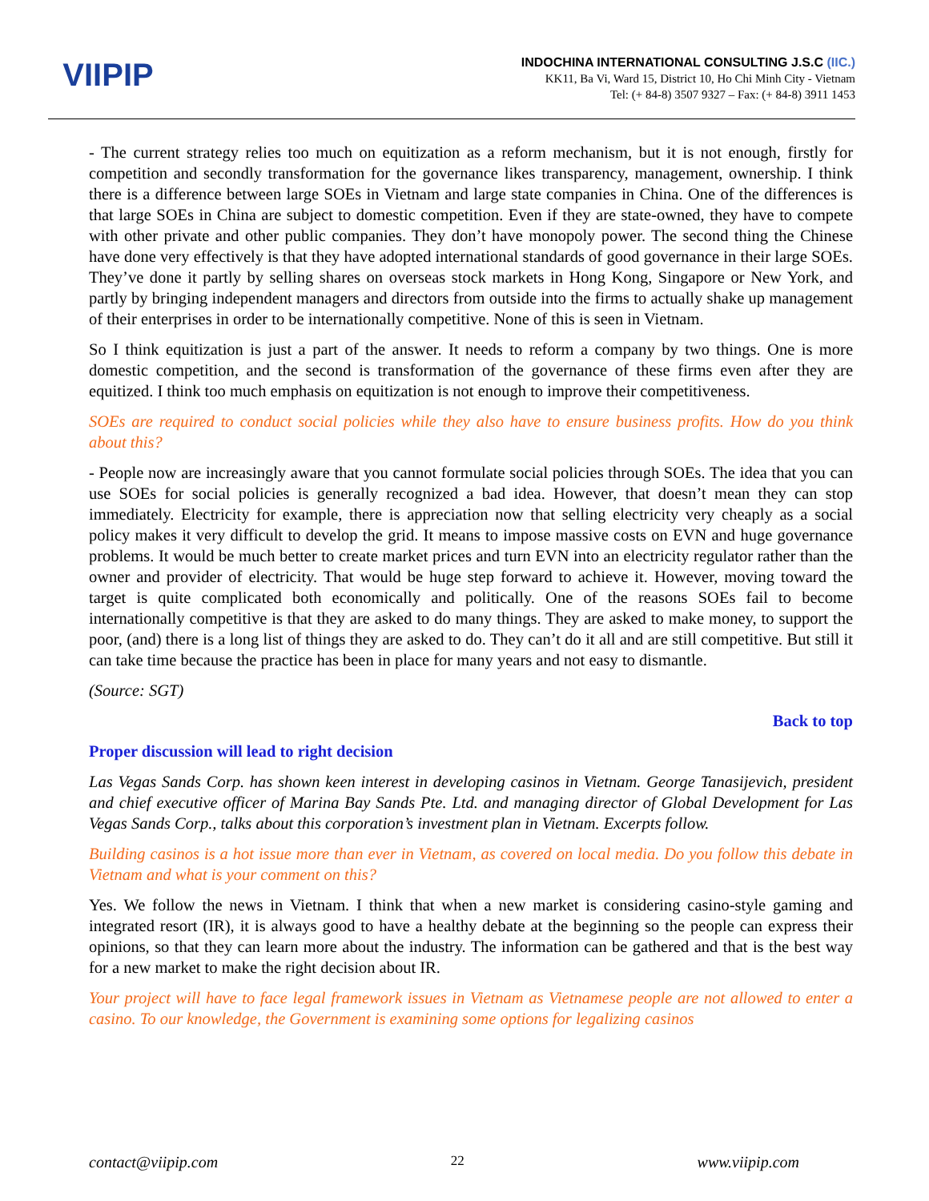VIIPIP
INDOCHINA INTERNATIONAL CONSULTING J.S.C (IIC.)
KK11, Ba Vi, Ward 15, District 10, Ho Chi Minh City - Vietnam
Tel: (+ 84-8) 3507 9327 – Fax: (+ 84-8) 3911 1453
- The current strategy relies too much on equitization as a reform mechanism, but it is not enough, firstly for competition and secondly transformation for the governance likes transparency, management, ownership. I think there is a difference between large SOEs in Vietnam and large state companies in China. One of the differences is that large SOEs in China are subject to domestic competition. Even if they are state-owned, they have to compete with other private and other public companies. They don’t have monopoly power. The second thing the Chinese have done very effectively is that they have adopted international standards of good governance in their large SOEs. They’ve done it partly by selling shares on overseas stock markets in Hong Kong, Singapore or New York, and partly by bringing independent managers and directors from outside into the firms to actually shake up management of their enterprises in order to be internationally competitive. None of this is seen in Vietnam.
So I think equitization is just a part of the answer. It needs to reform a company by two things. One is more domestic competition, and the second is transformation of the governance of these firms even after they are equitized. I think too much emphasis on equitization is not enough to improve their competitiveness.
SOEs are required to conduct social policies while they also have to ensure business profits. How do you think about this?
- People now are increasingly aware that you cannot formulate social policies through SOEs. The idea that you can use SOEs for social policies is generally recognized a bad idea. However, that doesn’t mean they can stop immediately. Electricity for example, there is appreciation now that selling electricity very cheaply as a social policy makes it very difficult to develop the grid. It means to impose massive costs on EVN and huge governance problems. It would be much better to create market prices and turn EVN into an electricity regulator rather than the owner and provider of electricity. That would be huge step forward to achieve it. However, moving toward the target is quite complicated both economically and politically. One of the reasons SOEs fail to become internationally competitive is that they are asked to do many things. They are asked to make money, to support the poor, (and) there is a long list of things they are asked to do. They can’t do it all and are still competitive. But still it can take time because the practice has been in place for many years and not easy to dismantle.
(Source: SGT)
Back to top
Proper discussion will lead to right decision
Las Vegas Sands Corp. has shown keen interest in developing casinos in Vietnam. George Tanasijevich, president and chief executive officer of Marina Bay Sands Pte. Ltd. and managing director of Global Development for Las Vegas Sands Corp., talks about this corporation’s investment plan in Vietnam. Excerpts follow.
Building casinos is a hot issue more than ever in Vietnam, as covered on local media. Do you follow this debate in Vietnam and what is your comment on this?
Yes. We follow the news in Vietnam. I think that when a new market is considering casino-style gaming and integrated resort (IR), it is always good to have a healthy debate at the beginning so the people can express their opinions, so that they can learn more about the industry. The information can be gathered and that is the best way for a new market to make the right decision about IR.
Your project will have to face legal framework issues in Vietnam as Vietnamese people are not allowed to enter a casino. To our knowledge, the Government is examining some options for legalizing casinos
contact@viipip.com 22 www.viipip.com